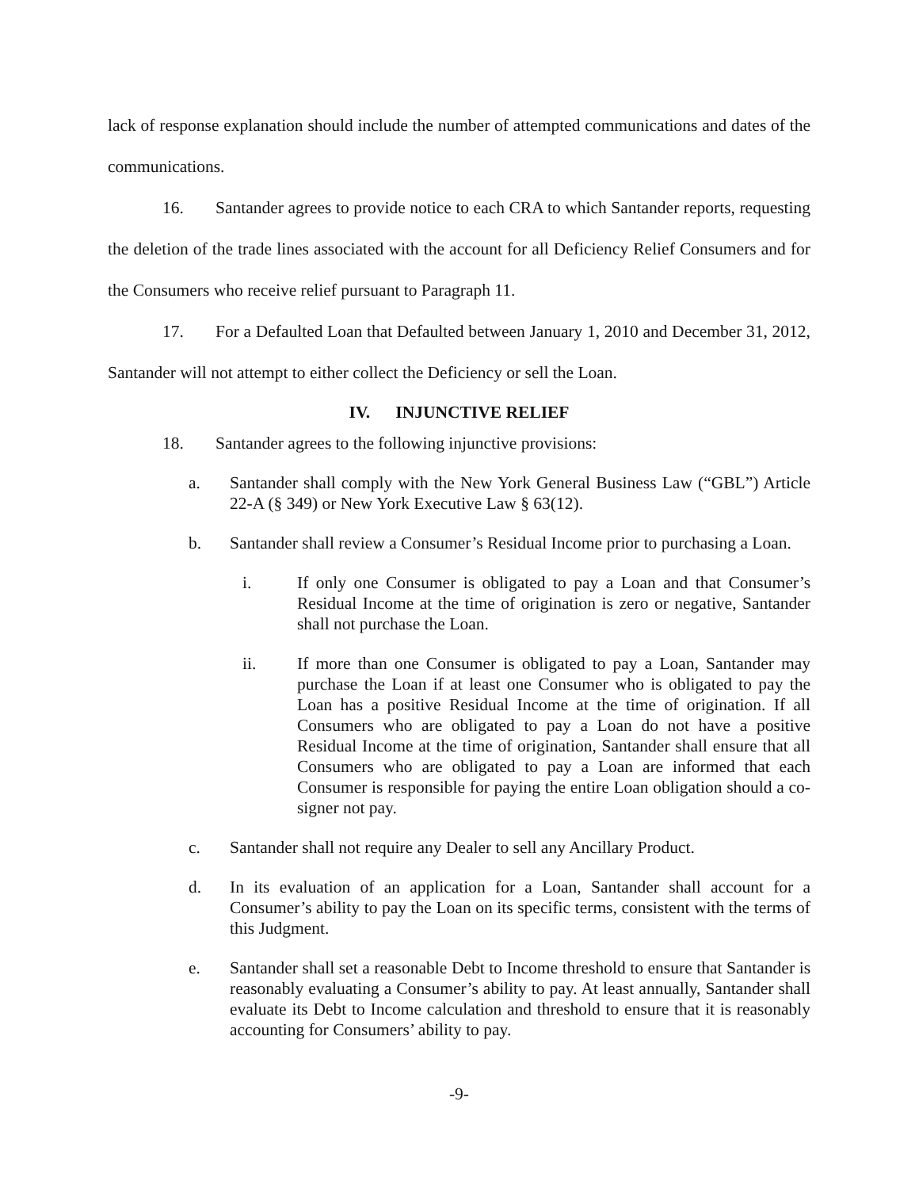lack of response explanation should include the number of attempted communications and dates of the communications.
16. Santander agrees to provide notice to each CRA to which Santander reports, requesting the deletion of the trade lines associated with the account for all Deficiency Relief Consumers and for the Consumers who receive relief pursuant to Paragraph 11.
17. For a Defaulted Loan that Defaulted between January 1, 2010 and December 31, 2012, Santander will not attempt to either collect the Deficiency or sell the Loan.
IV. INJUNCTIVE RELIEF
18. Santander agrees to the following injunctive provisions:
a. Santander shall comply with the New York General Business Law (“GBL”) Article 22-A (§ 349) or New York Executive Law § 63(12).
b. Santander shall review a Consumer’s Residual Income prior to purchasing a Loan.
i. If only one Consumer is obligated to pay a Loan and that Consumer’s Residual Income at the time of origination is zero or negative, Santander shall not purchase the Loan.
ii. If more than one Consumer is obligated to pay a Loan, Santander may purchase the Loan if at least one Consumer who is obligated to pay the Loan has a positive Residual Income at the time of origination. If all Consumers who are obligated to pay a Loan do not have a positive Residual Income at the time of origination, Santander shall ensure that all Consumers who are obligated to pay a Loan are informed that each Consumer is responsible for paying the entire Loan obligation should a co-signer not pay.
c. Santander shall not require any Dealer to sell any Ancillary Product.
d. In its evaluation of an application for a Loan, Santander shall account for a Consumer’s ability to pay the Loan on its specific terms, consistent with the terms of this Judgment.
e. Santander shall set a reasonable Debt to Income threshold to ensure that Santander is reasonably evaluating a Consumer’s ability to pay. At least annually, Santander shall evaluate its Debt to Income calculation and threshold to ensure that it is reasonably accounting for Consumers’ ability to pay.
-9-